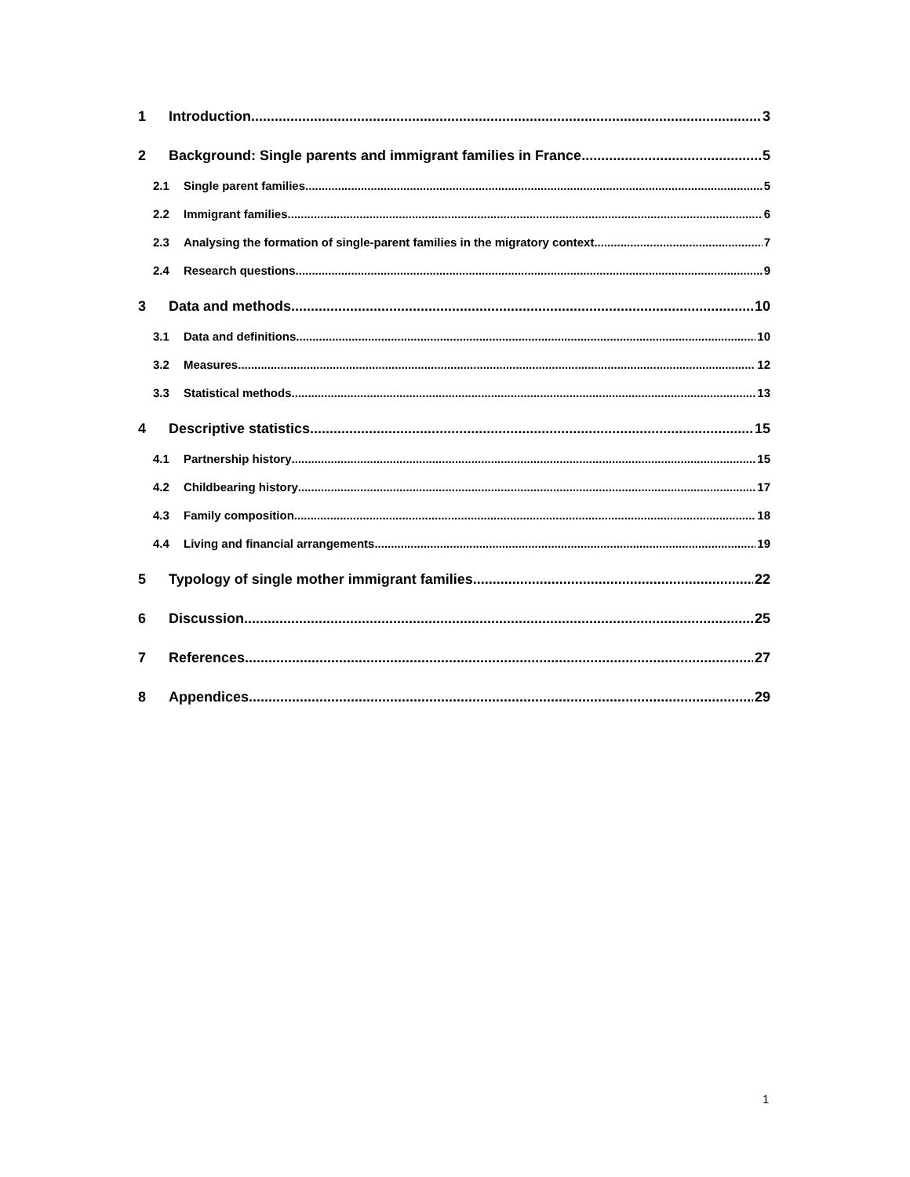1 Introduction 3
2 Background: Single parents and immigrant families in France 5
2.1 Single parent families 5
2.2 Immigrant families 6
2.3 Analysing the formation of single-parent families in the migratory context 7
2.4 Research questions 9
3 Data and methods 10
3.1 Data and definitions 10
3.2 Measures 12
3.3 Statistical methods 13
4 Descriptive statistics 15
4.1 Partnership history 15
4.2 Childbearing history 17
4.3 Family composition 18
4.4 Living and financial arrangements 19
5 Typology of single mother immigrant families 22
6 Discussion 25
7 References 27
8 Appendices 29
1